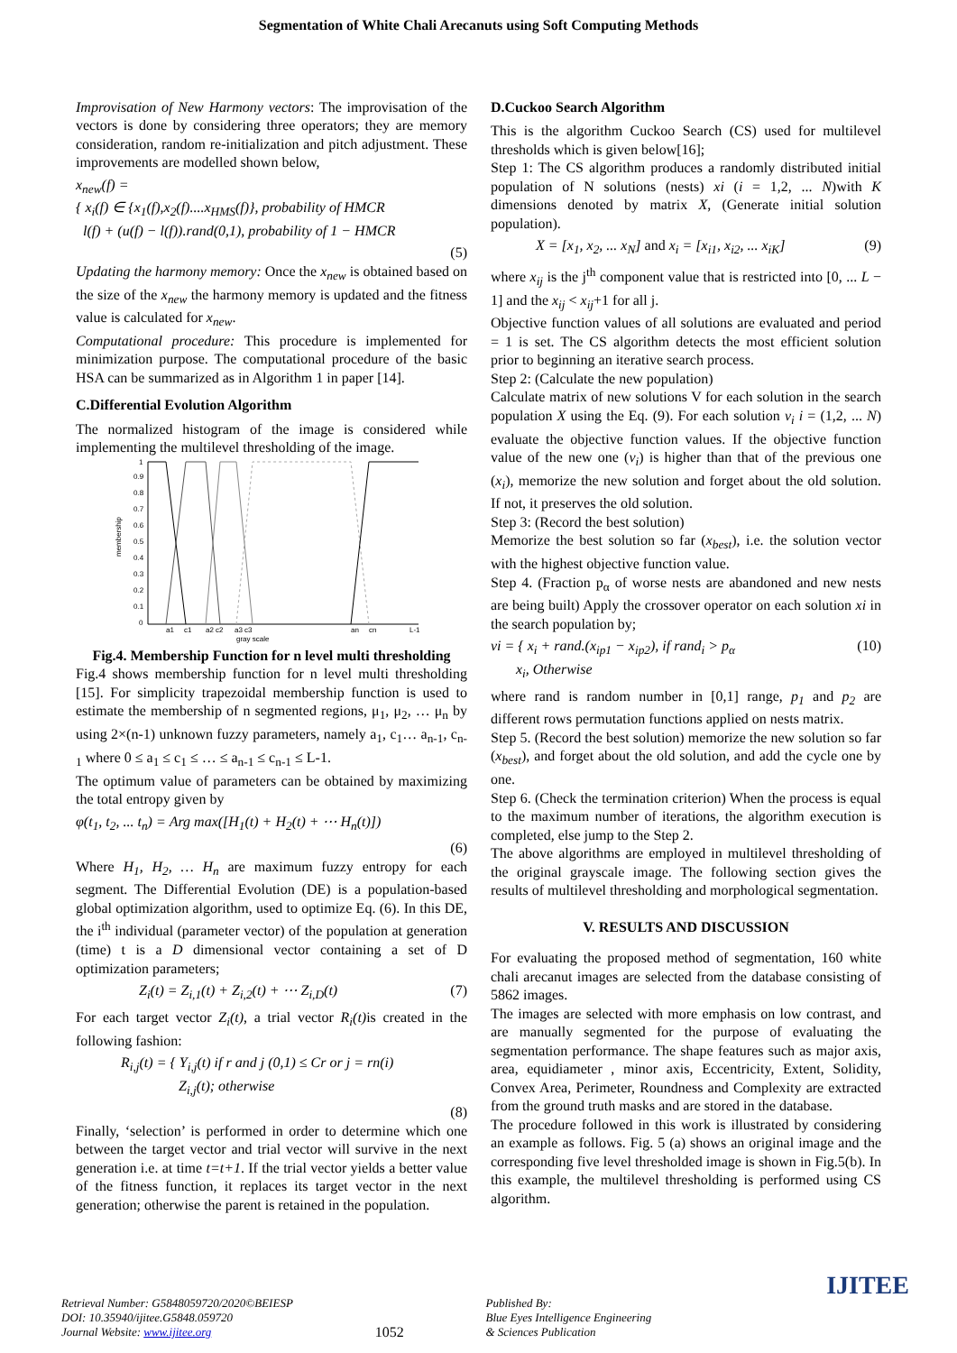Segmentation of White Chali Arecanuts using Soft Computing Methods
Improvisation of New Harmony vectors: The improvisation of the vectors is done by considering three operators; they are memory consideration, random re-initialization and pitch adjustment. These improvements are modelled shown below,
x<sub>new</sub>(f) =
{ x<sub>i</sub>(f) ∈ {x<sub>1</sub>(f),x<sub>2</sub>(f)....x<sub>HMS</sub>(f)}, probability of HMCR
l(f) + (u(f) − l(f)).rand(0,1), probability of 1 − HMCR
(5)
Updating the harmony memory: Once the x<sub>new</sub> is obtained based on the size of the x<sub>new</sub> the harmony memory is updated and the fitness value is calculated for x<sub>new</sub>.
Computational procedure: This procedure is implemented for minimization purpose. The computational procedure of the basic HSA can be summarized as in Algorithm 1 in paper [14].
C.Differential Evolution Algorithm
The normalized histogram of the image is considered while implementing the multilevel thresholding of the image.
1
0.9
0.8
0.7
0.6
0.5
0.4
0.3
0.2
0.1
0
a1
c1
a2 c2
a3 c3
an
cn
L-1
gray scale
membership
Fig.4. Membership Function for n level multi thresholding
Fig.4 shows membership function for n level multi thresholding [15]. For simplicity trapezoidal membership function is used to estimate the membership of n segmented regions, μ<sub>1</sub>, μ<sub>2</sub>, … μ<sub>n</sub> by using 2×(n-1) unknown fuzzy parameters, namely a<sub>1</sub>, c<sub>1</sub>… a<sub>n-1</sub>, c<sub>n-1</sub> where 0 ≤ a<sub>1</sub> ≤ c<sub>1</sub> ≤ … ≤ a<sub>n-1</sub> ≤ c<sub>n-1</sub> ≤ L-1.
The optimum value of parameters can be obtained by maximizing the total entropy given by
φ(t<sub>1</sub>, t<sub>2</sub>, ... t<sub>n</sub>) = Arg max([H<sub>1</sub>(t) + H<sub>2</sub>(t) + ⋯ H<sub>n</sub>(t)])
(6)
Where H<sub>1</sub>, H<sub>2</sub>, … H<sub>n</sub> are maximum fuzzy entropy for each segment. The Differential Evolution (DE) is a population-based global optimization algorithm, used to optimize Eq. (6). In this DE, the i<sup>th</sup> individual (parameter vector) of the population at generation (time) t is a D dimensional vector containing a set of D optimization parameters;
Z<sub>i</sub>(t) = Z<sub>i,1</sub>(t) + Z<sub>i,2</sub>(t) + ⋯ Z<sub>i,D</sub>(t) (7)
For each target vector Z<sub>i</sub>(t), a trial vector R<sub>i</sub>(t) is created in the following fashion:
R<sub>i,j</sub>(t) = { Y<sub>i,j</sub>(t) if r and j (0,1) ≤ Cr or j = rn(i)
Z<sub>i,j</sub>(t); otherwise
(8)
Finally, ‘selection’ is performed in order to determine which one between the target vector and trial vector will survive in the next generation i.e. at time t=t+1. If the trial vector yields a better value of the fitness function, it replaces its target vector in the next generation; otherwise the parent is retained in the population.
D.Cuckoo Search Algorithm
This is the algorithm Cuckoo Search (CS) used for multilevel thresholds which is given below[16];
Step 1: The CS algorithm produces a randomly distributed initial population of N solutions (nests) xi (i = 1,2, ... N)with K dimensions denoted by matrix X, (Generate initial solution population).
X = [x<sub>1</sub>, x<sub>2</sub>, ... x<sub>N</sub>] and x<sub>i</sub> = [x<sub>i1</sub>, x<sub>i2</sub>, ... x<sub>iK</sub>] (9)
where x<sub>ij</sub> is the j<sup>th</sup> component value that is restricted into [0, ... L − 1] and the x<sub>ij</sub> < x<sub>ij</sub>+1 for all j.
Objective function values of all solutions are evaluated and period = 1 is set. The CS algorithm detects the most efficient solution prior to beginning an iterative search process.
Step 2: (Calculate the new population)
Calculate matrix of new solutions V for each solution in the search population X using the Eq. (9). For each solution v<sub>i</sub> i = (1,2, ... N) evaluate the objective function values. If the objective function value of the new one (v<sub>i</sub>) is higher than that of the previous one (x<sub>i</sub>), memorize the new solution and forget about the old solution. If not, it preserves the old solution.
Step 3: (Record the best solution)
Memorize the best solution so far (x<sub>best</sub>), i.e. the solution vector with the highest objective function value.
Step 4. (Fraction p<sub>α</sub> of worse nests are abandoned and new nests are being built) Apply the crossover operator on each solution xi in the search population by;
vi = { x<sub>i</sub> + rand.(x<sub>ip1</sub> − x<sub>ip2</sub>), if rand<sub>i</sub> > p<sub>α</sub>
x<sub>i</sub>, Otherwise (10)
where rand is random number in [0,1] range, p<sub>1</sub> and p<sub>2</sub> are different rows permutation functions applied on nests matrix.
Step 5. (Record the best solution) memorize the new solution so far (x<sub>best</sub>), and forget about the old solution, and add the cycle one by one.
Step 6. (Check the termination criterion) When the process is equal to the maximum number of iterations, the algorithm execution is completed, else jump to the Step 2.
The above algorithms are employed in multilevel thresholding of the original grayscale image. The following section gives the results of multilevel thresholding and morphological segmentation.
V. RESULTS AND DISCUSSION
For evaluating the proposed method of segmentation, 160 white chali arecanut images are selected from the database consisting of 5862 images.
The images are selected with more emphasis on low contrast, and are manually segmented for the purpose of evaluating the segmentation performance. The shape features such as major axis, area, equidiameter , minor axis, Eccentricity, Extent, Solidity, Convex Area, Perimeter, Roundness and Complexity are extracted from the ground truth masks and are stored in the database.
The procedure followed in this work is illustrated by considering an example as follows. Fig. 5 (a) shows an original image and the corresponding five level thresholded image is shown in Fig.5(b). In this example, the multilevel thresholding is performed using CS algorithm.
Retrieval Number: G5848059720/2020©BEIESP
DOI: 10.35940/ijitee.G5848.059720
Journal Website: www.ijitee.org
1052
Published By:
Blue Eyes Intelligence Engineering
& Sciences Publication
IJITEE